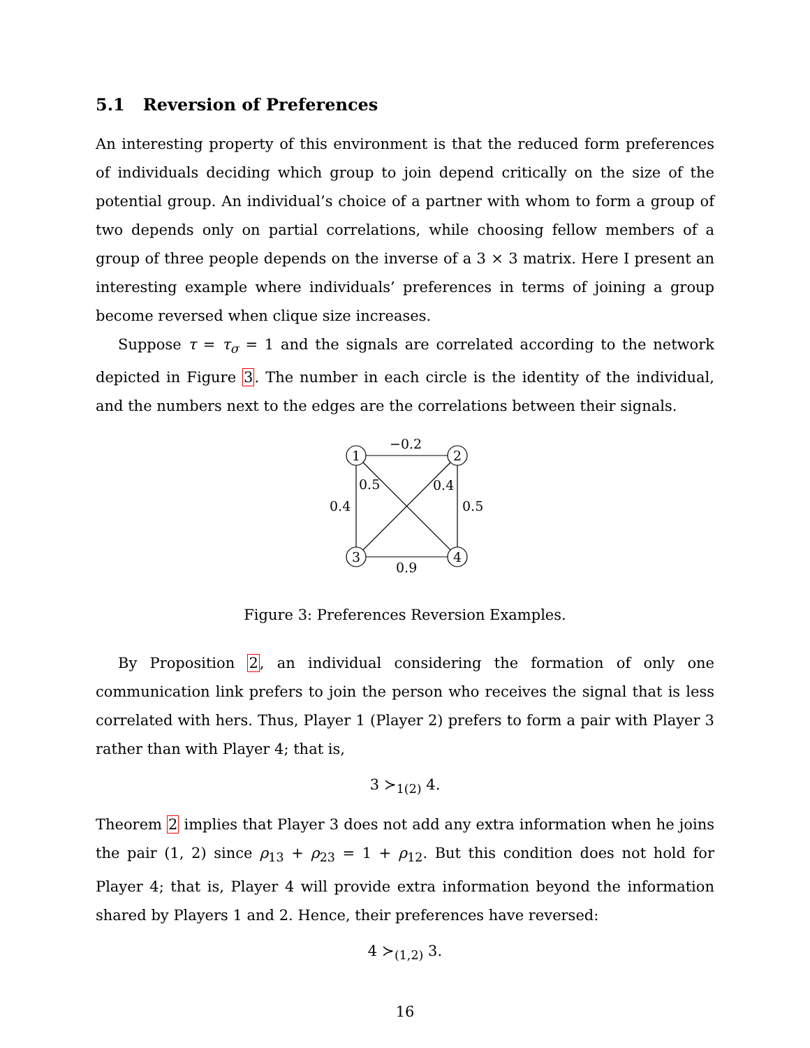5.1 Reversion of Preferences
An interesting property of this environment is that the reduced form preferences of individuals deciding which group to join depend critically on the size of the potential group. An individual’s choice of a partner with whom to form a group of two depends only on partial correlations, while choosing fellow members of a group of three people depends on the inverse of a 3 × 3 matrix. Here I present an interesting example where individuals’ preferences in terms of joining a group become reversed when clique size increases.
Suppose τ = τ<sub>σ</sub> = 1 and the signals are correlated according to the network depicted in Figure 3. The number in each circle is the identity of the individual, and the numbers next to the edges are the correlations between their signals.
1
2
3
4
−0.2
0.5
0.4
0.4
0.5
0.9
Figure 3: Preferences Reversion Examples.
By Proposition 2, an individual considering the formation of only one communication link prefers to join the person who receives the signal that is less correlated with hers. Thus, Player 1 (Player 2) prefers to form a pair with Player 3 rather than with Player 4; that is,
3 ≻<sub>1(2)</sub> 4.
Theorem 2 implies that Player 3 does not add any extra information when he joins the pair (1, 2) since ρ<sub>13</sub> + ρ<sub>23</sub> = 1 + ρ<sub>12</sub>. But this condition does not hold for Player 4; that is, Player 4 will provide extra information beyond the information shared by Players 1 and 2. Hence, their preferences have reversed:
4 ≻<sub>(1,2)</sub> 3.
16